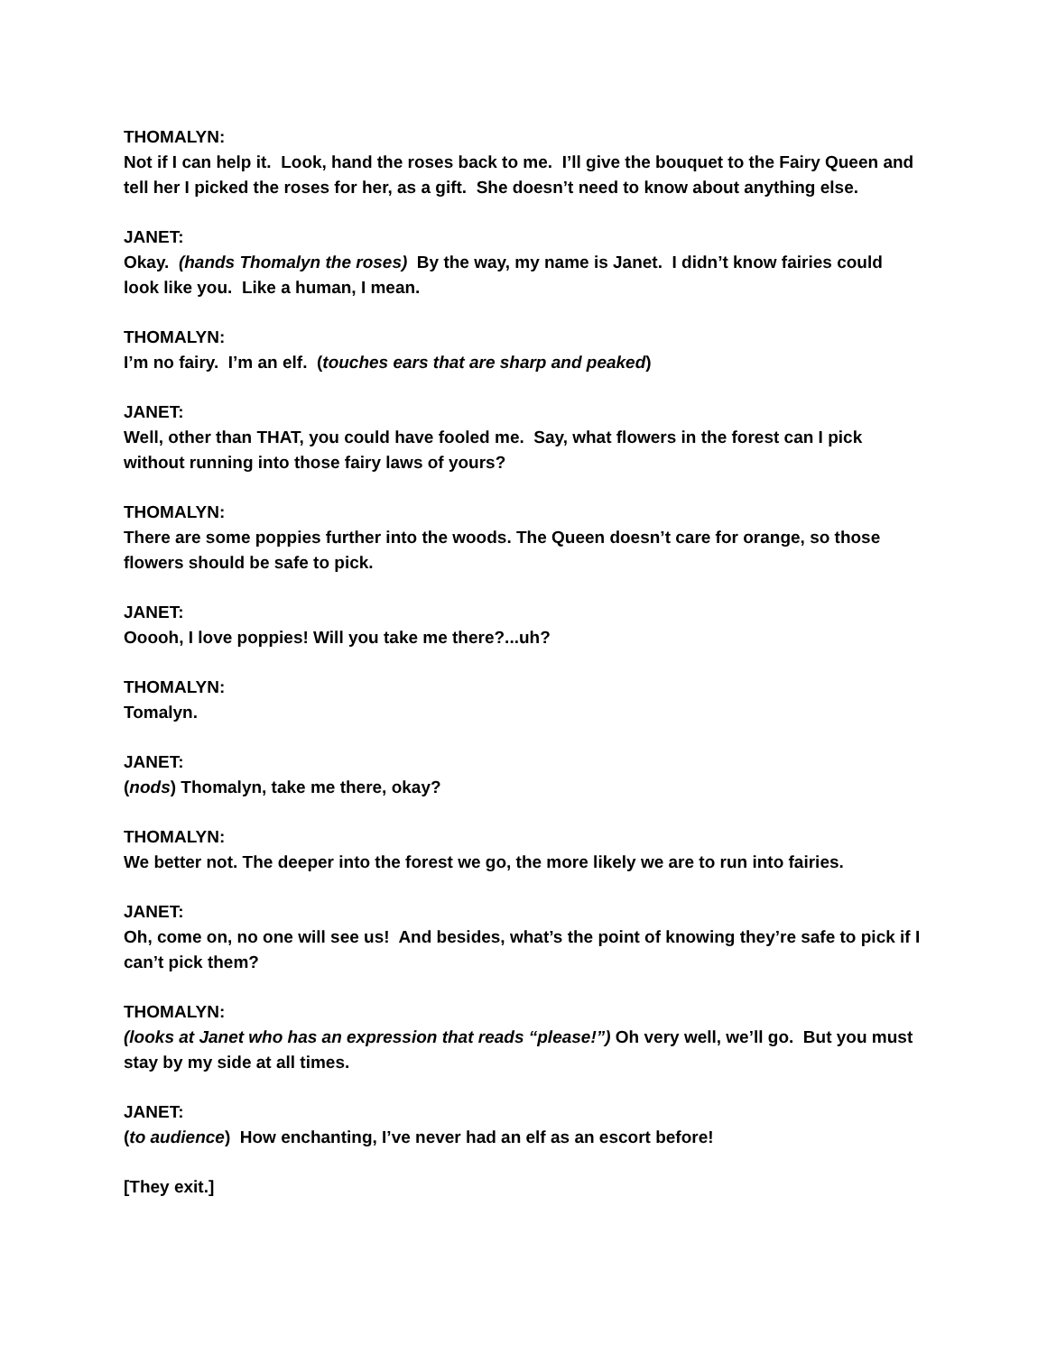THOMALYN:
Not if I can help it. Look, hand the roses back to me. I’ll give the bouquet to the Fairy Queen and tell her I picked the roses for her, as a gift. She doesn’t need to know about anything else.
JANET:
Okay. (hands Thomalyn the roses) By the way, my name is Janet. I didn’t know fairies could look like you. Like a human, I mean.
THOMALYN:
I’m no fairy. I’m an elf. (touches ears that are sharp and peaked)
JANET:
Well, other than THAT, you could have fooled me. Say, what flowers in the forest can I pick without running into those fairy laws of yours?
THOMALYN:
There are some poppies further into the woods. The Queen doesn’t care for orange, so those flowers should be safe to pick.
JANET:
Ooooh, I love poppies! Will you take me there?...uh?
THOMALYN:
Tomalyn.
JANET:
(nods) Thomalyn, take me there, okay?
THOMALYN:
We better not. The deeper into the forest we go, the more likely we are to run into fairies.
JANET:
Oh, come on, no one will see us! And besides, what’s the point of knowing they’re safe to pick if I can’t pick them?
THOMALYN:
(looks at Janet who has an expression that reads “please!”) Oh very well, we’ll go. But you must stay by my side at all times.
JANET:
(to audience) How enchanting, I’ve never had an elf as an escort before!
[They exit.]